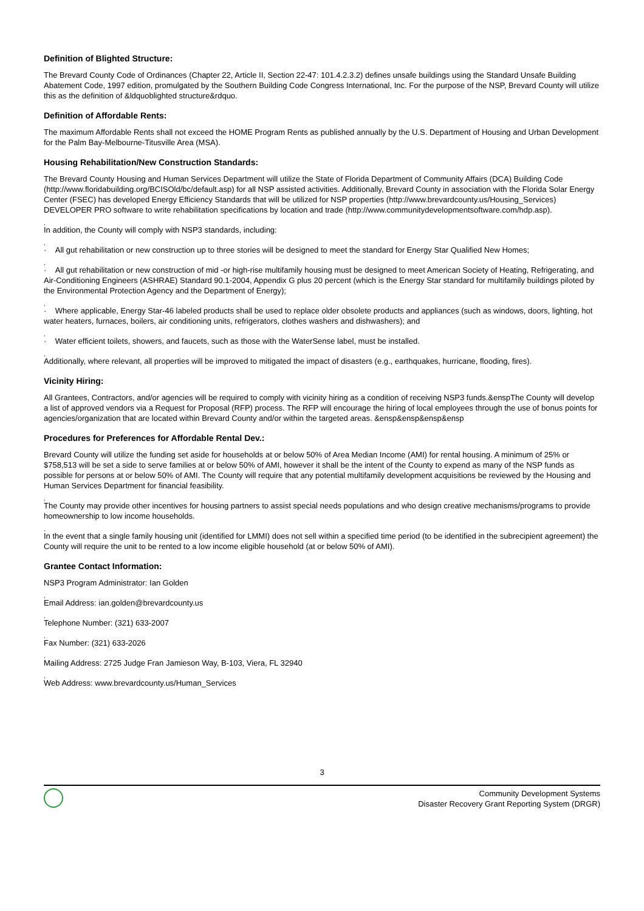Definition of Blighted Structure:
The Brevard County Code of Ordinances (Chapter 22, Article II, Section 22-47: 101.4.2.3.2) defines unsafe buildings using the Standard Unsafe Building Abatement Code, 1997 edition, promulgated by the Southern Building Code Congress International, Inc. For the purpose of the NSP, Brevard County will utilize this as the definition of &ldquoblighted structure&rdquo.
Definition of Affordable Rents:
The maximum Affordable Rents shall not exceed the HOME Program Rents as published annually by the U.S. Department of Housing and Urban Development for the Palm Bay-Melbourne-Titusville Area (MSA).
Housing Rehabilitation/New Construction Standards:
The Brevard County Housing and Human Services Department will utilize the State of Florida Department of Community Affairs (DCA) Building Code (http://www.floridabuilding.org/BCISOld/bc/default.asp) for all NSP assisted activities. Additionally, Brevard County in association with the Florida Solar Energy Center (FSEC) has developed Energy Efficiency Standards that will be utilized for NSP properties (http://www.brevardcounty.us/Housing_Services) DEVELOPER PRO software to write rehabilitation specifications by location and trade (http://www.communitydevelopmentsoftware.com/hdp.asp).
,
In addition, the County will comply with NSP3 standards, including:
,
· All gut rehabilitation or new construction up to three stories will be designed to meet the standard for Energy Star Qualified New Homes;
,
· All gut rehabilitation or new construction of mid -or high-rise multifamily housing must be designed to meet American Society of Heating, Refrigerating, and Air-Conditioning Engineers (ASHRAE) Standard 90.1-2004, Appendix G plus 20 percent (which is the Energy Star standard for multifamily buildings piloted by the Environmental Protection Agency and the Department of Energy);
,
· Where applicable, Energy Star-46 labeled products shall be used to replace older obsolete products and appliances (such as windows, doors, lighting, hot water heaters, furnaces, boilers, air conditioning units, refrigerators, clothes washers and dishwashers); and
,
· Water efficient toilets, showers, and faucets, such as those with the WaterSense label, must be installed.
,
Additionally, where relevant, all properties will be improved to mitigated the impact of disasters (e.g., earthquakes, hurricane, flooding, fires).
Vicinity Hiring:
All Grantees, Contractors, and/or agencies will be required to comply with vicinity hiring as a condition of receiving NSP3 funds.&enspThe County will develop a list of approved vendors via a Request for Proposal (RFP) process. The RFP will encourage the hiring of local employees through the use of bonus points for agencies/organization that are located within Brevard County and/or within the targeted areas. &ensp&ensp&ensp&ensp
Procedures for Preferences for Affordable Rental Dev.:
Brevard County will utilize the funding set aside for households at or below 50% of Area Median Income (AMI) for rental housing. A minimum of 25% or $758,513 will be set a side to serve families at or below 50% of AMI, however it shall be the intent of the County to expend as many of the NSP funds as possible for persons at or below 50% of AMI. The County will require that any potential multifamily development acquisitions be reviewed by the Housing and Human Services Department for financial feasibility.
,
The County may provide other incentives for housing partners to assist special needs populations and who design creative mechanisms/programs to provide homeownership to low income households.
,
In the event that a single family housing unit (identified for LMMI) does not sell within a specified time period (to be identified in the subrecipient agreement) the County will require the unit to be rented to a low income eligible household (at or below 50% of AMI).
Grantee Contact Information:
NSP3 Program Administrator: Ian Golden
,
Email Address: ian.golden@brevardcounty.us
,
Telephone Number: (321) 633-2007
,
Fax Number: (321) 633-2026
,
Mailing Address: 2725 Judge Fran Jamieson Way, B-103, Viera, FL 32940
,
Web Address: www.brevardcounty.us/Human_Services
3
Community Development Systems
Disaster Recovery Grant Reporting System (DRGR)